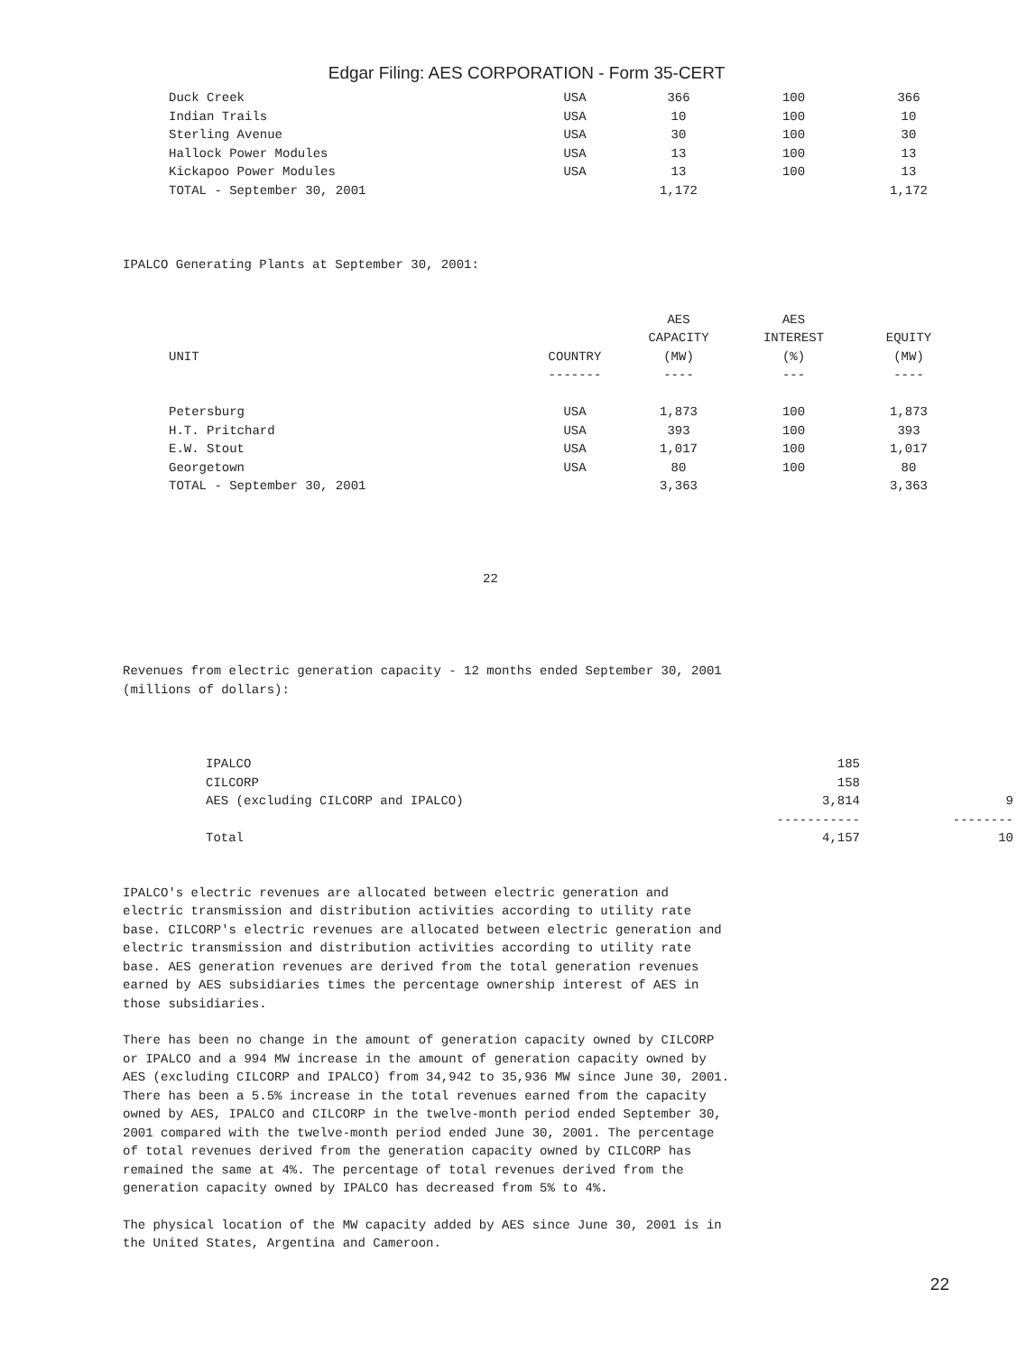Edgar Filing: AES CORPORATION - Form 35-CERT
| Duck Creek | USA | 366 | 100 | 366 |
| Indian Trails | USA | 10 | 100 | 10 |
| Sterling Avenue | USA | 30 | 100 | 30 |
| Hallock Power Modules | USA | 13 | 100 | 13 |
| Kickapoo Power Modules | USA | 13 | 100 | 13 |
| TOTAL - September 30, 2001 | | 1,172 | | 1,172 |
IPALCO Generating Plants at September 30, 2001:
| | | AES | AES | |
| --- | --- | --- | --- | --- |
| | | CAPACITY | INTEREST | EQUITY |
| UNIT | COUNTRY | (MW) | (%) | (MW) |
| | ------- | ---- | --- | ---- |
| Petersburg | USA | 1,873 | 100 | 1,873 |
| H.T. Pritchard | USA | 393 | 100 | 393 |
| E.W. Stout | USA | 1,017 | 100 | 1,017 |
| Georgetown | USA | 80 | 100 | 80 |
| TOTAL - September 30, 2001 | | 3,363 | | 3,363 |
22
Revenues from electric generation capacity - 12 months ended September 30, 2001 (millions of dollars):
| IPALCO | 185 | |
| CILCORP | 158 | |
| AES (excluding CILCORP and IPALCO) | 3,814 | 9 |
| | ----------- | -------- |
| Total | 4,157 | 10 |
IPALCO's electric revenues are allocated between electric generation and electric transmission and distribution activities according to utility rate base. CILCORP's electric revenues are allocated between electric generation and electric transmission and distribution activities according to utility rate base. AES generation revenues are derived from the total generation revenues earned by AES subsidiaries times the percentage ownership interest of AES in those subsidiaries.
There has been no change in the amount of generation capacity owned by CILCORP or IPALCO and a 994 MW increase in the amount of generation capacity owned by AES (excluding CILCORP and IPALCO) from 34,942 to 35,936 MW since June 30, 2001. There has been a 5.5% increase in the total revenues earned from the capacity owned by AES, IPALCO and CILCORP in the twelve-month period ended September 30, 2001 compared with the twelve-month period ended June 30, 2001. The percentage of total revenues derived from the generation capacity owned by CILCORP has remained the same at 4%. The percentage of total revenues derived from the generation capacity owned by IPALCO has decreased from 5% to 4%.
The physical location of the MW capacity added by AES since June 30, 2001 is in the United States, Argentina and Cameroon.
22